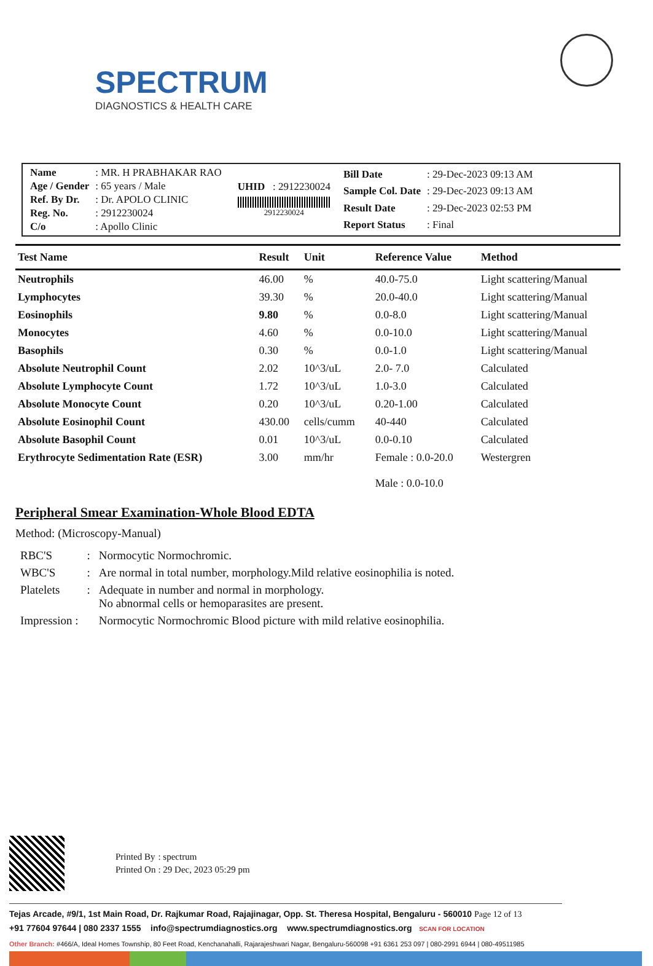SPECTRUM
DIAGNOSTICS & HEALTH CARE
| Name | : MR. H PRABHAKAR RAO |
| Age / Gender | : 65 years / Male |
| Ref. By Dr. | : Dr. APOLO CLINIC |
| Reg. No. | : 2912230024 |
| C/o | : Apollo Clinic |
UHID : 2912230024
2912230024
| Bill Date | : 29-Dec-2023 09:13 AM |
| Sample Col. Date | : 29-Dec-2023 09:13 AM |
| Result Date | : 29-Dec-2023 02:53 PM |
| Report Status | : Final |
| Test Name | Result | Unit | Reference Value | Method |
| --- | --- | --- | --- | --- |
| Neutrophils | 46.00 | % | 40.0-75.0 | Light scattering/Manual |
| Lymphocytes | 39.30 | % | 20.0-40.0 | Light scattering/Manual |
| Eosinophils | 9.80 | % | 0.0-8.0 | Light scattering/Manual |
| Monocytes | 4.60 | % | 0.0-10.0 | Light scattering/Manual |
| Basophils | 0.30 | % | 0.0-1.0 | Light scattering/Manual |
| Absolute Neutrophil Count | 2.02 | 10^3/uL | 2.0- 7.0 | Calculated |
| Absolute Lymphocyte Count | 1.72 | 10^3/uL | 1.0-3.0 | Calculated |
| Absolute Monocyte Count | 0.20 | 10^3/uL | 0.20-1.00 | Calculated |
| Absolute Eosinophil Count | 430.00 | cells/cumm | 40-440 | Calculated |
| Absolute Basophil Count | 0.01 | 10^3/uL | 0.0-0.10 | Calculated |
| Erythrocyte Sedimentation Rate (ESR) | 3.00 | mm/hr | Female : 0.0-20.0 Male : 0.0-10.0 | Westergren |
Peripheral Smear Examination-Whole Blood EDTA
Method: (Microscopy-Manual)
| RBC'S | : | Normocytic Normochromic. |
| WBC'S | : | Are normal in total number, morphology.Mild relative eosinophilia is noted. |
| Platelets | : | Adequate in number and normal in morphology. No abnormal cells or hemoparasites are present. |
| Impression : | | Normocytic Normochromic Blood picture with mild relative eosinophilia. |
| Printed By | : spectrum |
| Printed On | : 29 Dec, 2023 05:29 pm |
Tejas Arcade, #9/1, 1st Main Road, Dr. Rajkumar Road, Rajajinagar, Opp. St. Theresa Hospital, Bengaluru - 560010 Page 12 of 13
+91 77604 97644 | 080 2337 1555 info@spectrumdiagnostics.org www.spectrumdiagnostics.org SCAN FOR LOCATION
Other Branch: #466/A, Ideal Homes Township, 80 Feet Road, Kenchanahalli, Rajarajeshwari Nagar, Bengaluru-560098 +91 6361 253 097 | 080-2991 6944 | 080-49511985